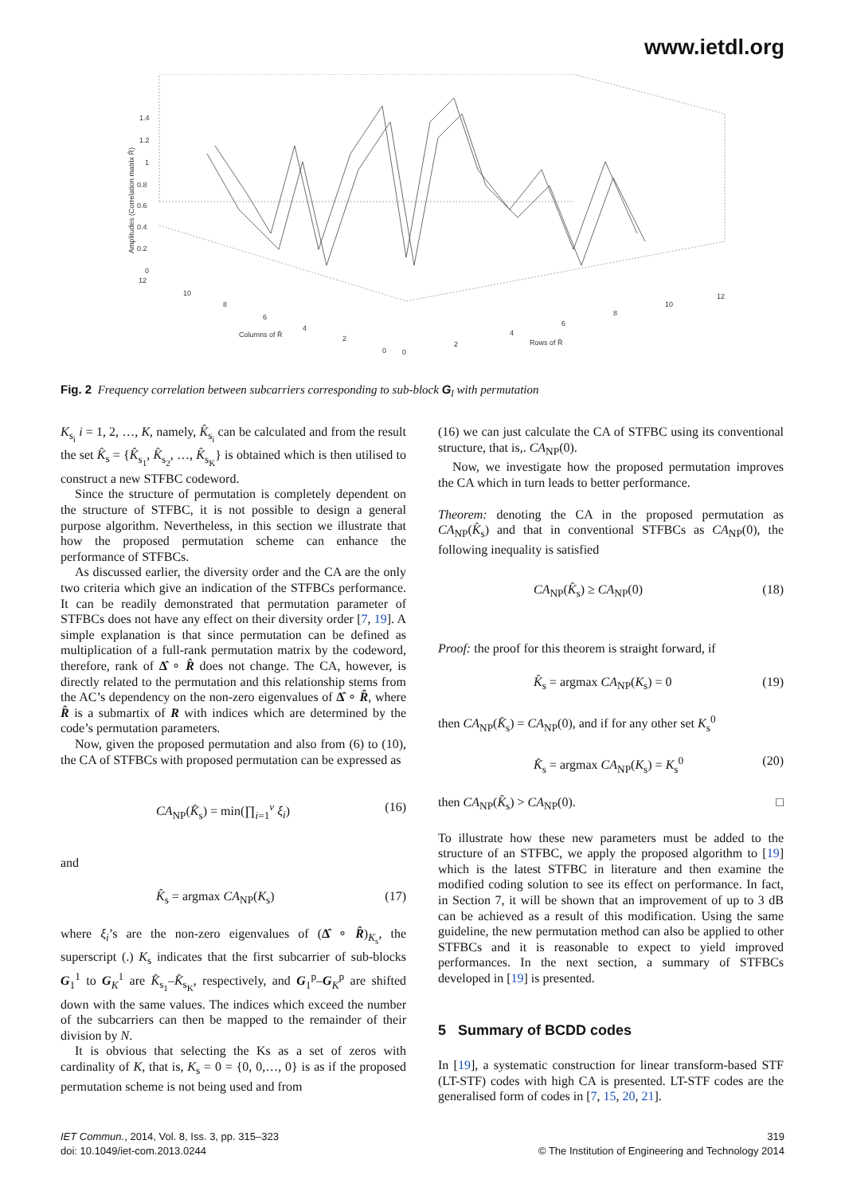www.ietdl.org
1.4
1.2
1
0.8
0.6
0.4
0.2
0
12
10
8
6
4
2
0
0
2
4
6
8
10
12
Columns of R̂
Rows of R̂
Amplitudes (Correlation matrix R̂)
Fig. 2 Frequency correlation between subcarriers corresponding to sub-block G<sub>l</sub> with permutation
K<sub>s<sub>i</sub></sub> i = 1, 2, …, K, namely, K̂<sub>s<sub>i</sub></sub> can be calculated and from the result the set K̂<sub>s</sub> = {K̂<sub>s<sub>1</sub></sub>, K̂<sub>s<sub>2</sub></sub>, …, K̂<sub>s<sub>K</sub></sub>} is obtained which is then utilised to construct a new STFBC codeword.
Since the structure of permutation is completely dependent on the structure of STFBC, it is not possible to design a general purpose algorithm. Nevertheless, in this section we illustrate that how the proposed permutation scheme can enhance the performance of STFBCs.
As discussed earlier, the diversity order and the CA are the only two criteria which give an indication of the STFBCs performance. It can be readily demonstrated that permutation parameter of STFBCs does not have any effect on their diversity order [7, 19]. A simple explanation is that since permutation can be defined as multiplication of a full-rank permutation matrix by the codeword, therefore, rank of Δ̂ ∘ R̂ does not change. The CA, however, is directly related to the permutation and this relationship stems from the AC’s dependency on the non-zero eigenvalues of Δ̂ ∘ R̂, where R̂ is a submartix of R with indices which are determined by the code’s permutation parameters.
Now, given the proposed permutation and also from (6) to (10), the CA of STFBCs with proposed permutation can be expressed as
CA<sub>NP</sub>(K̂<sub>s</sub>) = min(∏<sub>i=1</sub><sup>v</sup> ξ<sub>i</sub>) (16)
and
K̂<sub>s</sub> = argmax CA<sub>NP</sub>(K<sub>s</sub>) (17)
where ξ<sub>i</sub>’s are the non-zero eigenvalues of (Δ̂ ∘ R̂)<sub>K<sub>s</sub></sub>, the superscript (.) K<sub>s</sub> indicates that the first subcarrier of sub-blocks G<sub>1</sub><sup>1</sup> to G<sub>K</sub><sup>1</sup> are K̂<sub>s<sub>1</sub></sub>–K̂<sub>s<sub>K</sub></sub>, respectively, and G<sub>1</sub><sup>p</sup>–G<sub>K</sub><sup>p</sup> are shifted down with the same values. The indices which exceed the number of the subcarriers can then be mapped to the remainder of their division by N.
It is obvious that selecting the Ks as a set of zeros with cardinality of K, that is, K<sub>s</sub> = 0 = {0, 0,…, 0} is as if the proposed permutation scheme is not being used and from
(16) we can just calculate the CA of STFBC using its conventional structure, that is,. CA<sub>NP</sub>(0).
Now, we investigate how the proposed permutation improves the CA which in turn leads to better performance.
Theorem: denoting the CA in the proposed permutation as CA<sub>NP</sub>(K̂<sub>s</sub>) and that in conventional STFBCs as CA<sub>NP</sub>(0), the following inequality is satisfied
CA<sub>NP</sub>(K̂<sub>s</sub>) ≥ CA<sub>NP</sub>(0) (18)
Proof: the proof for this theorem is straight forward, if
K̂<sub>s</sub> = argmax CA<sub>NP</sub>(K<sub>s</sub>) = 0 (19)
then CA<sub>NP</sub>(K̂<sub>s</sub>) = CA<sub>NP</sub>(0), and if for any other set K<sub>s</sub><sup>0</sup>
K̂<sub>s</sub> = argmax CA<sub>NP</sub>(K<sub>s</sub>) = K<sub>s</sub><sup>0</sup> (20)
then CA<sub>NP</sub>(K̂<sub>s</sub>) > CA<sub>NP</sub>(0). □
To illustrate how these new parameters must be added to the structure of an STFBC, we apply the proposed algorithm to [19] which is the latest STFBC in literature and then examine the modified coding solution to see its effect on performance. In fact, in Section 7, it will be shown that an improvement of up to 3 dB can be achieved as a result of this modification. Using the same guideline, the new permutation method can also be applied to other STFBCs and it is reasonable to expect to yield improved performances. In the next section, a summary of STFBCs developed in [19] is presented.
5 Summary of BCDD codes
In [19], a systematic construction for linear transform-based STF (LT-STF) codes with high CA is presented. LT-STF codes are the generalised form of codes in [7, 15, 20, 21].
IET Commun., 2014, Vol. 8, Iss. 3, pp. 315–323
doi: 10.1049/iet-com.2013.0244
319
© The Institution of Engineering and Technology 2014